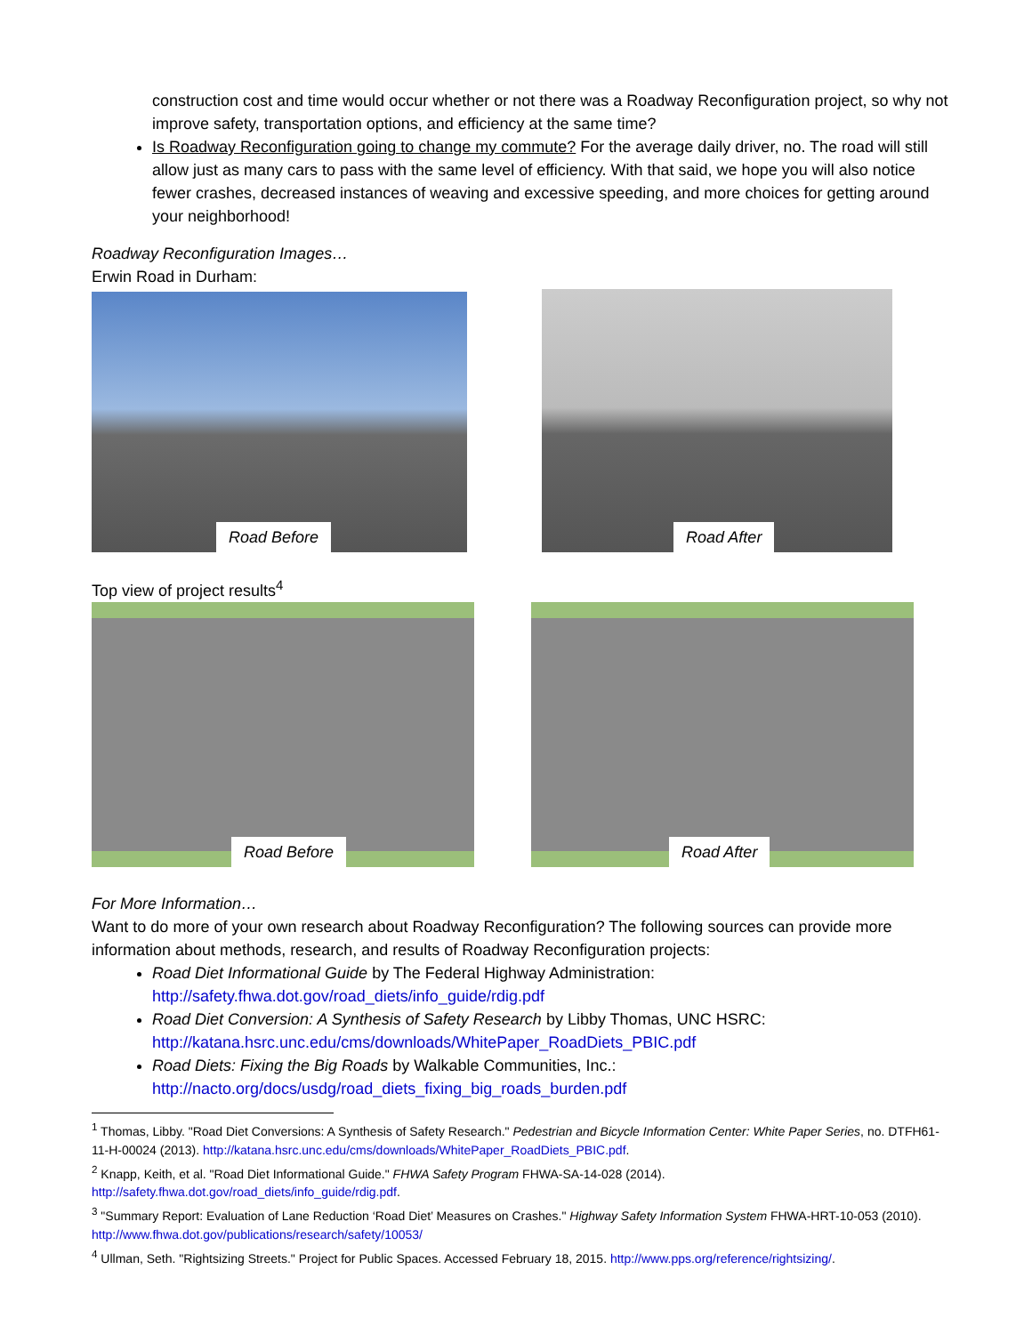construction cost and time would occur whether or not there was a Roadway Reconfiguration project, so why not improve safety, transportation options, and efficiency at the same time?
Is Roadway Reconfiguration going to change my commute? For the average daily driver, no. The road will still allow just as many cars to pass with the same level of efficiency. With that said, we hope you will also notice fewer crashes, decreased instances of weaving and excessive speeding, and more choices for getting around your neighborhood!
Roadway Reconfiguration Images…
Erwin Road in Durham:
Road Before
Road After
Top view of project results<sup>4</sup>
Road Before
Road After
For More Information…
Want to do more of your own research about Roadway Reconfiguration? The following sources can provide more information about methods, research, and results of Roadway Reconfiguration projects:
Road Diet Informational Guide by The Federal Highway Administration:
http://safety.fhwa.dot.gov/road_diets/info_guide/rdig.pdf
Road Diet Conversion: A Synthesis of Safety Research by Libby Thomas, UNC HSRC:
http://katana.hsrc.unc.edu/cms/downloads/WhitePaper_RoadDiets_PBIC.pdf
Road Diets: Fixing the Big Roads by Walkable Communities, Inc.:
http://nacto.org/docs/usdg/road_diets_fixing_big_roads_burden.pdf
<sup>1</sup> Thomas, Libby. "Road Diet Conversions: A Synthesis of Safety Research." Pedestrian and Bicycle Information Center: White Paper Series, no. DTFH61-11-H-00024 (2013). http://katana.hsrc.unc.edu/cms/downloads/WhitePaper_RoadDiets_PBIC.pdf.
<sup>2</sup> Knapp, Keith, et al. "Road Diet Informational Guide." FHWA Safety Program FHWA-SA-14-028 (2014). http://safety.fhwa.dot.gov/road_diets/info_guide/rdig.pdf.
<sup>3</sup> "Summary Report: Evaluation of Lane Reduction ‘Road Diet’ Measures on Crashes." Highway Safety Information System FHWA-HRT-10-053 (2010). http://www.fhwa.dot.gov/publications/research/safety/10053/
<sup>4</sup> Ullman, Seth. "Rightsizing Streets." Project for Public Spaces. Accessed February 18, 2015. http://www.pps.org/reference/rightsizing/.